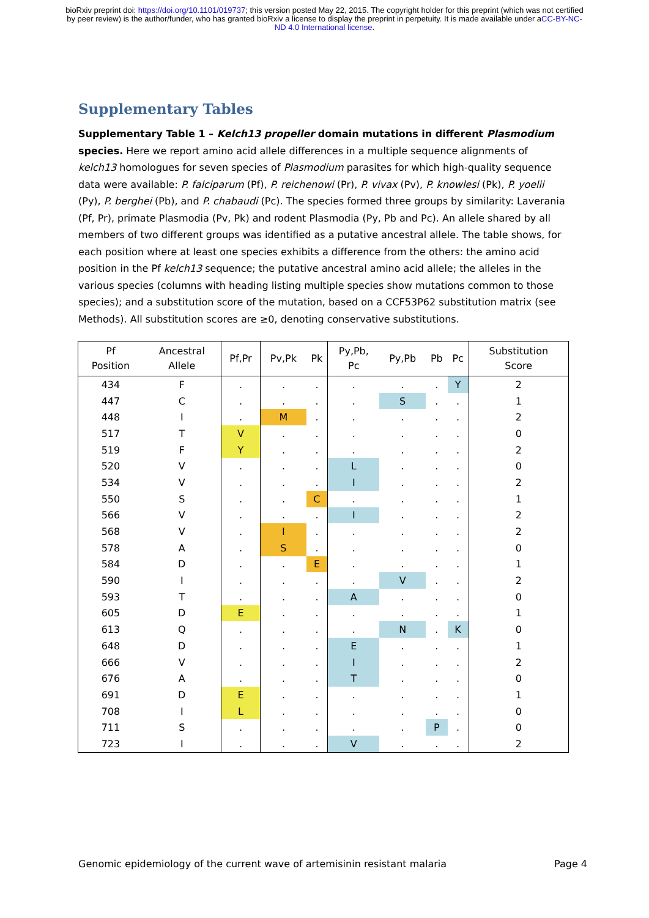bioRxiv preprint doi: https://doi.org/10.1101/019737; this version posted May 22, 2015. The copyright holder for this preprint (which was not certified by peer review) is the author/funder, who has granted bioRxiv a license to display the preprint in perpetuity. It is made available under aCC-BY-NC-ND 4.0 International license.
Supplementary Tables
Supplementary Table 1 – Kelch13 propeller domain mutations in different Plasmodium species. Here we report amino acid allele differences in a multiple sequence alignments of kelch13 homologues for seven species of Plasmodium parasites for which high-quality sequence data were available: P. falciparum (Pf), P. reichenowi (Pr), P. vivax (Pv), P. knowlesi (Pk), P. yoelii (Py), P. berghei (Pb), and P. chabaudi (Pc). The species formed three groups by similarity: Laverania (Pf, Pr), primate Plasmodia (Pv, Pk) and rodent Plasmodia (Py, Pb and Pc). An allele shared by all members of two different groups was identified as a putative ancestral allele. The table shows, for each position where at least one species exhibits a difference from the others: the amino acid position in the Pf kelch13 sequence; the putative ancestral amino acid allele; the alleles in the various species (columns with heading listing multiple species show mutations common to those species); and a substitution score of the mutation, based on a CCF53P62 substitution matrix (see Methods). All substitution scores are ≥0, denoting conservative substitutions.
| Pf Position | Ancestral Allele | Pf,Pr | Pv,Pk | Pk | Py,Pb, Pc | Py,Pb | Pb | Pc | Substitution Score |
| --- | --- | --- | --- | --- | --- | --- | --- | --- | --- |
| 434 | F | . | . | . | . | . | . | Y | 2 |
| 447 | C | . | . | . | . | S | . | . | 1 |
| 448 | I | . | M | . | . | . | . | . | 2 |
| 517 | T | V | . | . | . | . | . | . | 0 |
| 519 | F | Y | . | . | . | . | . | . | 2 |
| 520 | V | . | . | . | L | . | . | . | 0 |
| 534 | V | . | . | . | I | . | . | . | 2 |
| 550 | S | . | . | C | . | . | . | . | 1 |
| 566 | V | . | . | . | I | . | . | . | 2 |
| 568 | V | . | I | . | . | . | . | . | 2 |
| 578 | A | . | S | . | . | . | . | . | 0 |
| 584 | D | . | . | E | . | . | . | . | 1 |
| 590 | I | . | . | . | . | V | . | . | 2 |
| 593 | T | . | . | . | A | . | . | . | 0 |
| 605 | D | E | . | . | . | . | . | . | 1 |
| 613 | Q | . | . | . | . | N | . | K | 0 |
| 648 | D | . | . | . | E | . | . | . | 1 |
| 666 | V | . | . | . | I | . | . | . | 2 |
| 676 | A | . | . | . | T | . | . | . | 0 |
| 691 | D | E | . | . | . | . | . | . | 1 |
| 708 | I | L | . | . | . | . | . | . | 0 |
| 711 | S | . | . | . | . | . | P | . | 0 |
| 723 | I | . | . | . | V | . | . | . | 2 |
Genomic epidemiology of the current wave of artemisinin resistant malaria Page 4